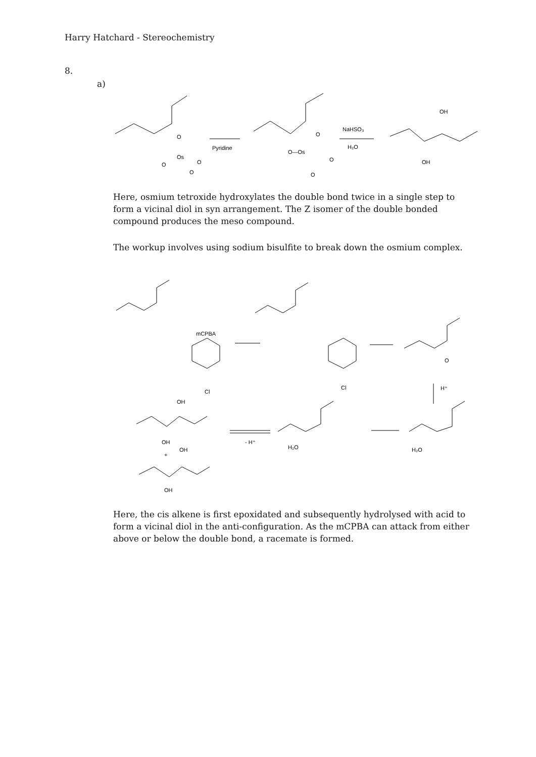Harry Hatchard - Stereochemistry
8.
a)
O
Os
O
O
O
Pyridine
O—Os
O
O
O
NaHSO₃
H₂O
OH
OH
Here, osmium tetroxide hydroxylates the double bond twice in a single step to form a vicinal diol in syn arrangement. The Z isomer of the double bonded compound produces the meso compound.
The workup involves using sodium bisulfite to break down the osmium complex.
mCPBA
Cl
Cl
O
H⁺
H₂O
H₂O
- H⁺
OH
OH
+
OH
OH
Here, the cis alkene is first epoxidated and subsequently hydrolysed with acid to form a vicinal diol in the anti-configuration. As the mCPBA can attack from either above or below the double bond, a racemate is formed.